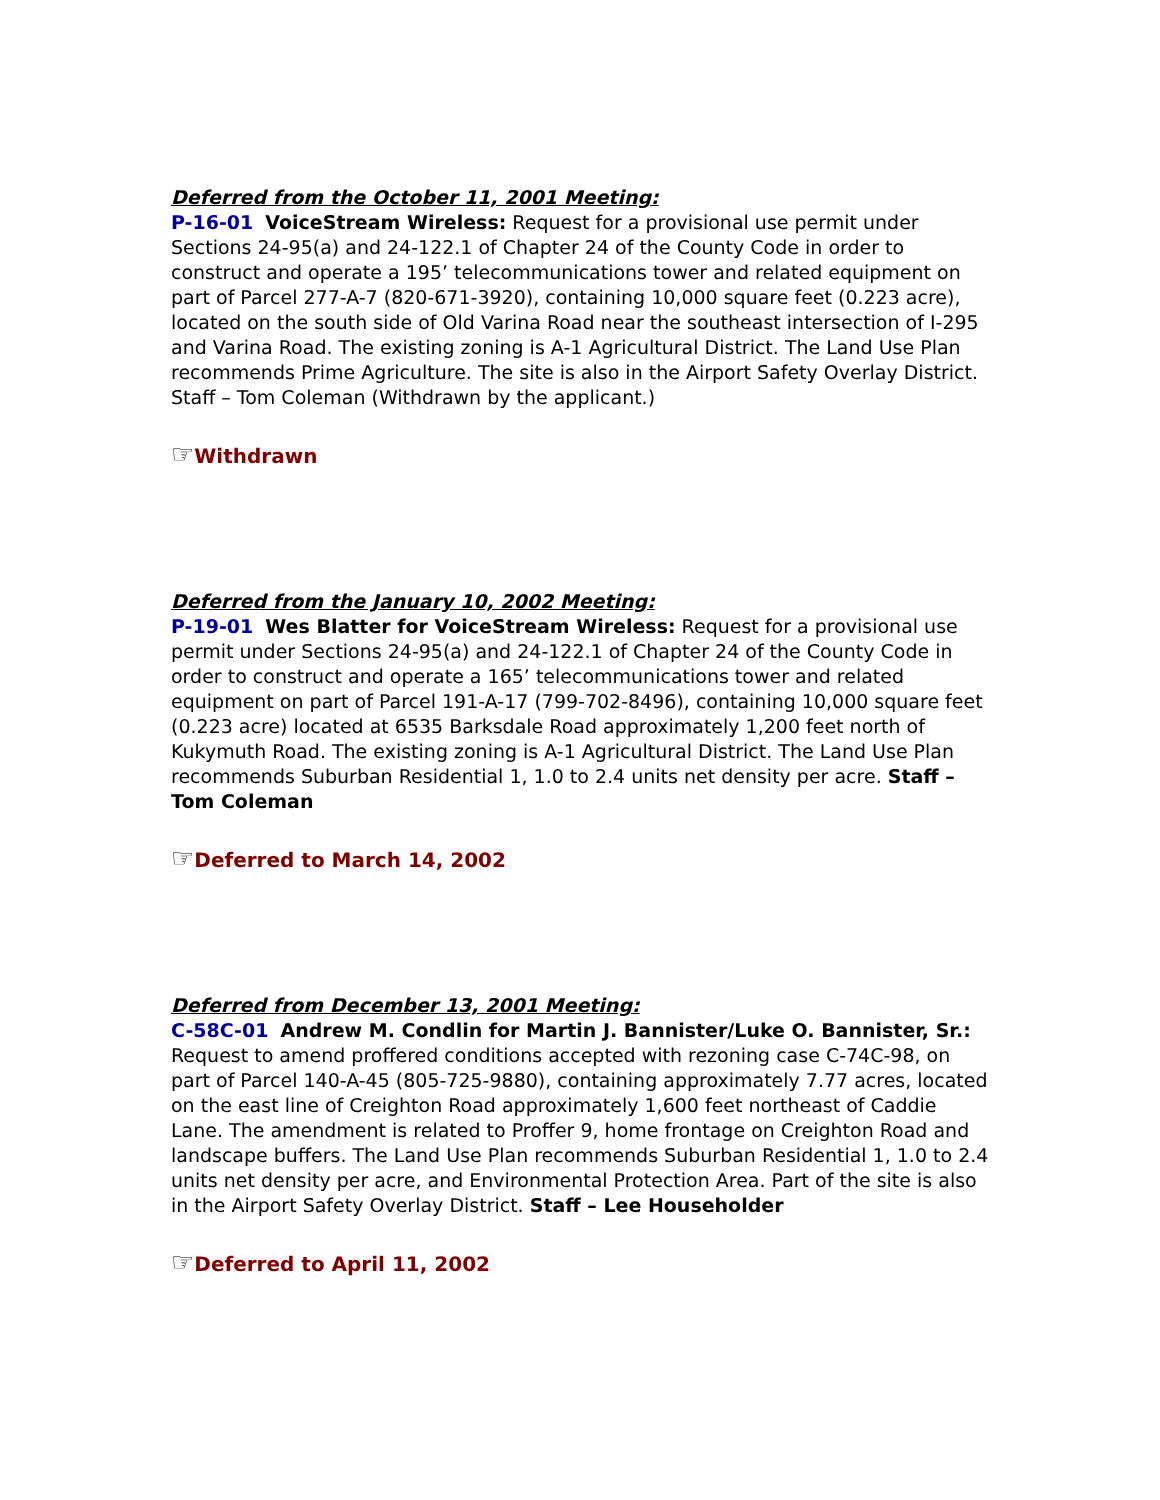Deferred from the October 11, 2001 Meeting:
P-16-01 VoiceStream Wireless: Request for a provisional use permit under Sections 24-95(a) and 24-122.1 of Chapter 24 of the County Code in order to construct and operate a 195’ telecommunications tower and related equipment on part of Parcel 277-A-7 (820-671-3920), containing 10,000 square feet (0.223 acre), located on the south side of Old Varina Road near the southeast intersection of I-295 and Varina Road. The existing zoning is A-1 Agricultural District. The Land Use Plan recommends Prime Agriculture. The site is also in the Airport Safety Overlay District. Staff – Tom Coleman (Withdrawn by the applicant.)
☞Withdrawn
Deferred from the January 10, 2002 Meeting:
P-19-01 Wes Blatter for VoiceStream Wireless: Request for a provisional use permit under Sections 24-95(a) and 24-122.1 of Chapter 24 of the County Code in order to construct and operate a 165’ telecommunications tower and related equipment on part of Parcel 191-A-17 (799-702-8496), containing 10,000 square feet (0.223 acre) located at 6535 Barksdale Road approximately 1,200 feet north of Kukymuth Road. The existing zoning is A-1 Agricultural District. The Land Use Plan recommends Suburban Residential 1, 1.0 to 2.4 units net density per acre. Staff – Tom Coleman
☞Deferred to March 14, 2002
Deferred from December 13, 2001 Meeting:
C-58C-01 Andrew M. Condlin for Martin J. Bannister/Luke O. Bannister, Sr.: Request to amend proffered conditions accepted with rezoning case C-74C-98, on part of Parcel 140-A-45 (805-725-9880), containing approximately 7.77 acres, located on the east line of Creighton Road approximately 1,600 feet northeast of Caddie Lane. The amendment is related to Proffer 9, home frontage on Creighton Road and landscape buffers. The Land Use Plan recommends Suburban Residential 1, 1.0 to 2.4 units net density per acre, and Environmental Protection Area. Part of the site is also in the Airport Safety Overlay District. Staff – Lee Householder
☞Deferred to April 11, 2002